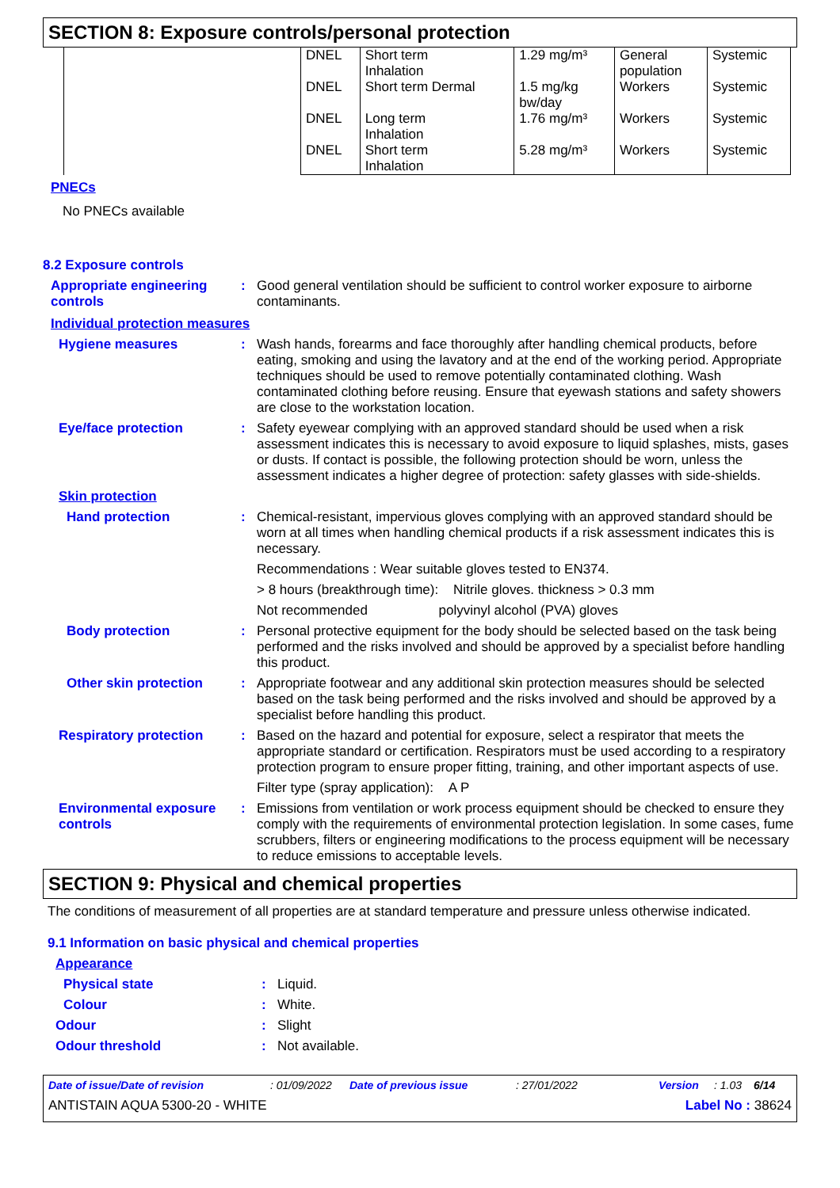SECTION 8: Exposure controls/personal protection
| | DNEL | Short term Inhalation | 1.29 mg/m³ | General population | Systemic |
| | DNEL | Short term Dermal | 1.5 mg/kg bw/day | Workers | Systemic |
| | DNEL | Long term Inhalation | 1.76 mg/m³ | Workers | Systemic |
| | DNEL | Short term Inhalation | 5.28 mg/m³ | Workers | Systemic |
PNECs
No PNECs available
8.2 Exposure controls
Appropriate engineering controls
: Good general ventilation should be sufficient to control worker exposure to airborne contaminants.
Individual protection measures
Hygiene measures : Wash hands, forearms and face thoroughly after handling chemical products, before eating, smoking and using the lavatory and at the end of the working period. Appropriate techniques should be used to remove potentially contaminated clothing. Wash contaminated clothing before reusing. Ensure that eyewash stations and safety showers are close to the workstation location.
Eye/face protection : Safety eyewear complying with an approved standard should be used when a risk assessment indicates this is necessary to avoid exposure to liquid splashes, mists, gases or dusts. If contact is possible, the following protection should be worn, unless the assessment indicates a higher degree of protection: safety glasses with side-shields.
Skin protection
Hand protection : Chemical-resistant, impervious gloves complying with an approved standard should be worn at all times when handling chemical products if a risk assessment indicates this is necessary.
Recommendations : Wear suitable gloves tested to EN374.
> 8 hours (breakthrough time): Nitrile gloves. thickness > 0.3 mm
Not recommended polyvinyl alcohol (PVA) gloves
Body protection : Personal protective equipment for the body should be selected based on the task being performed and the risks involved and should be approved by a specialist before handling this product.
Other skin protection : Appropriate footwear and any additional skin protection measures should be selected based on the task being performed and the risks involved and should be approved by a specialist before handling this product.
Respiratory protection : Based on the hazard and potential for exposure, select a respirator that meets the appropriate standard or certification. Respirators must be used according to a respiratory protection program to ensure proper fitting, training, and other important aspects of use.
Filter type (spray application): A P
Environmental exposure controls
: Emissions from ventilation or work process equipment should be checked to ensure they comply with the requirements of environmental protection legislation. In some cases, fume scrubbers, filters or engineering modifications to the process equipment will be necessary to reduce emissions to acceptable levels.
SECTION 9: Physical and chemical properties
The conditions of measurement of all properties are at standard temperature and pressure unless otherwise indicated.
9.1 Information on basic physical and chemical properties
Appearance
Physical state : Liquid.
Colour : White.
Odour : Slight
Odour threshold : Not available.
Date of issue/Date of revision: 01/09/2022 Date of previous issue: 27/01/2022 Version: 1.03 6/14
ANTISTAIN AQUA 5300-20 - WHITE Label No : 38624